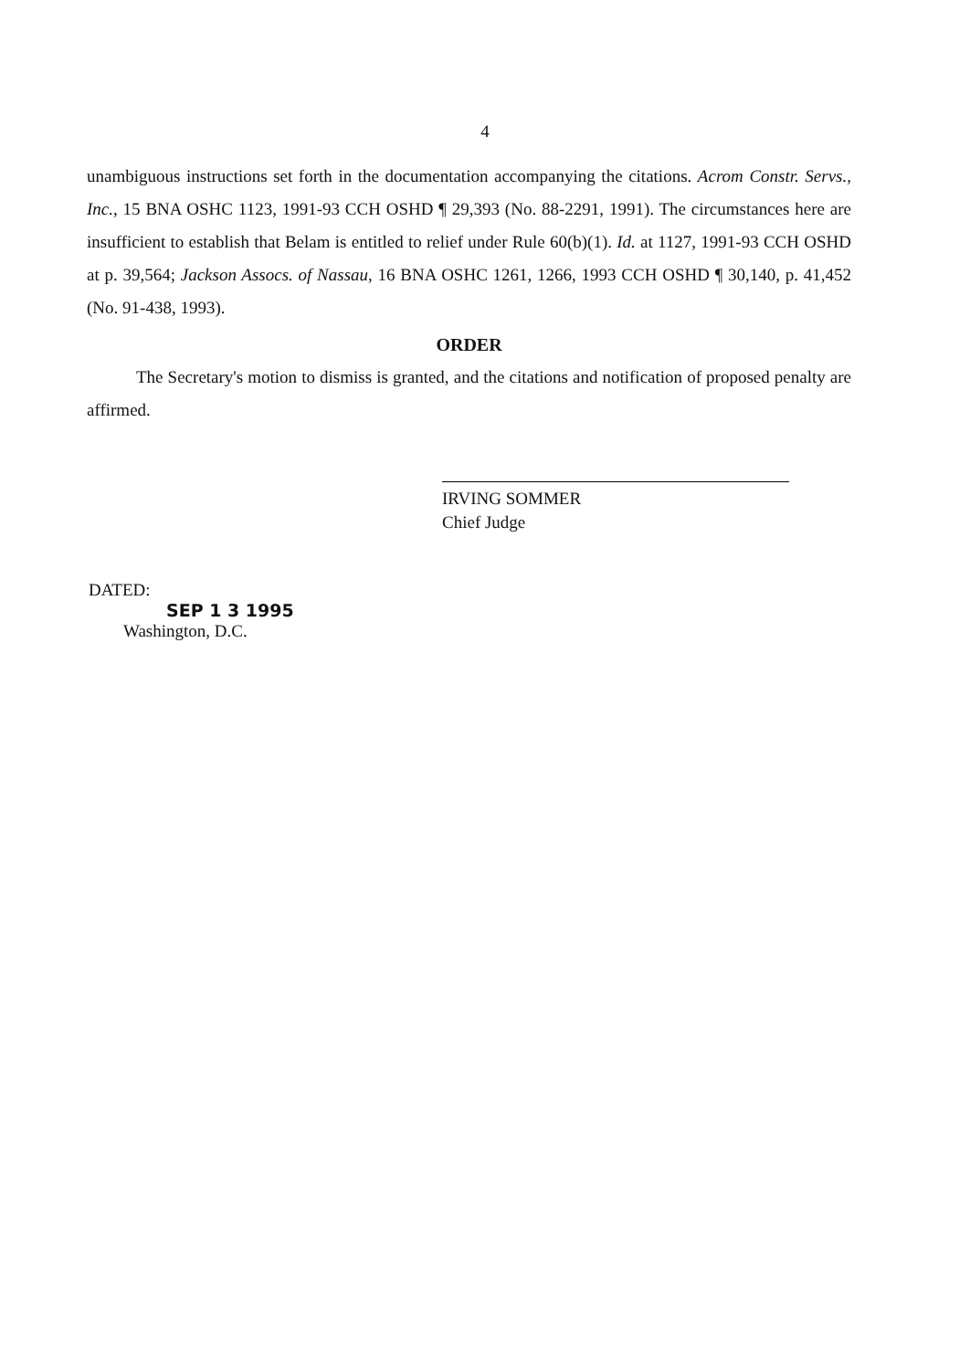4
unambiguous instructions set forth in the documentation accompanying the citations. Acrom Constr. Servs., Inc., 15 BNA OSHC 1123, 1991-93 CCH OSHD ¶ 29,393 (No. 88-2291, 1991). The circumstances here are insufficient to establish that Belam is entitled to relief under Rule 60(b)(1). Id. at 1127, 1991-93 CCH OSHD at p. 39,564; Jackson Assocs. of Nassau, 16 BNA OSHC 1261, 1266, 1993 CCH OSHD ¶ 30,140, p. 41,452 (No. 91-438, 1993).
ORDER
The Secretary's motion to dismiss is granted, and the citations and notification of proposed penalty are affirmed.
IRVING SOMMER
Chief Judge
DATED:
SEP 1 3 1995
Washington, D.C.